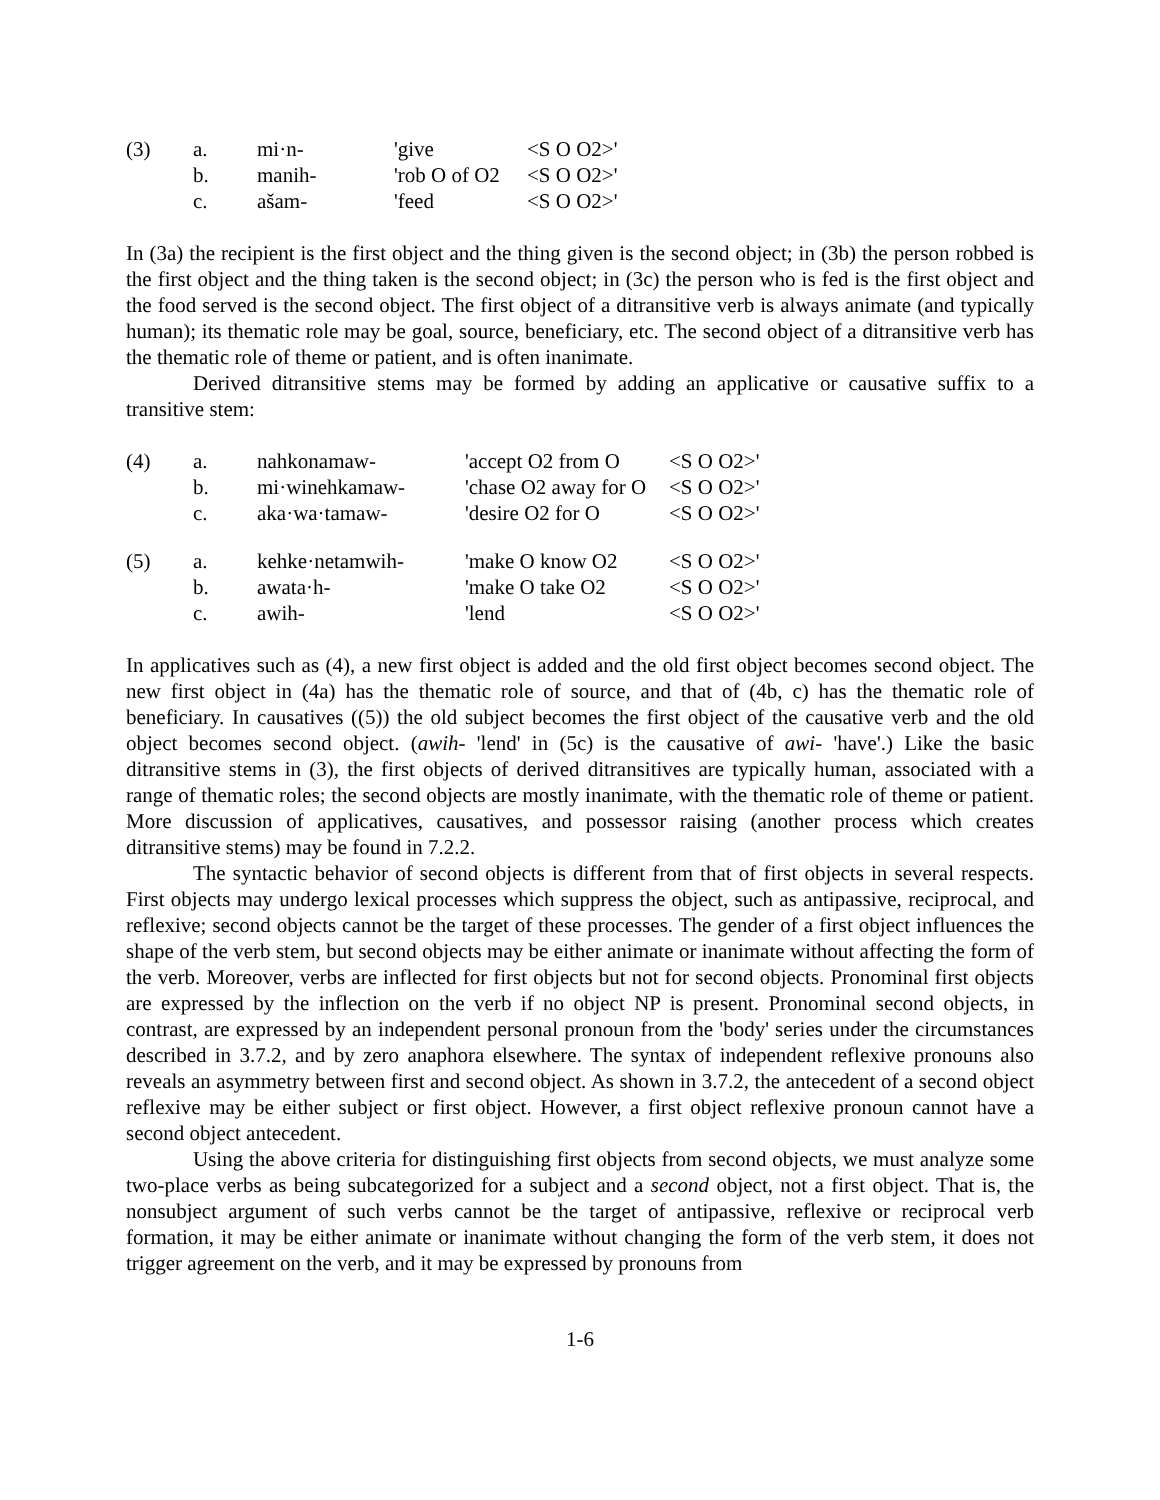| (3) | a. | mi·n- | 'give | <S O O2>' |
| | b. | manih- | 'rob O of O2 | <S O O2>' |
| | c. | ašam- | 'feed | <S O O2>' |
In (3a) the recipient is the first object and the thing given is the second object; in (3b) the person robbed is the first object and the thing taken is the second object; in (3c) the person who is fed is the first object and the food served is the second object. The first object of a ditransitive verb is always animate (and typically human); its thematic role may be goal, source, beneficiary, etc. The second object of a ditransitive verb has the thematic role of theme or patient, and is often inanimate.
Derived ditransitive stems may be formed by adding an applicative or causative suffix to a transitive stem:
| (4) | a. | nahkonamaw- | 'accept O2 from O | <S O O2>' |
| | b. | mi·winehkamaw- | 'chase O2 away for O | <S O O2>' |
| | c. | aka·wa·tamaw- | 'desire O2 for O | <S O O2>' |
| (5) | a. | kehke·netamwih- | 'make O know O2 | <S O O2>' |
| | b. | awata·h- | 'make O take O2 | <S O O2>' |
| | c. | awih- | 'lend | <S O O2>' |
In applicatives such as (4), a new first object is added and the old first object becomes second object. The new first object in (4a) has the thematic role of source, and that of (4b, c) has the thematic role of beneficiary. In causatives ((5)) the old subject becomes the first object of the causative verb and the old object becomes second object. (awih- 'lend' in (5c) is the causative of awi- 'have'.) Like the basic ditransitive stems in (3), the first objects of derived ditransitives are typically human, associated with a range of thematic roles; the second objects are mostly inanimate, with the thematic role of theme or patient. More discussion of applicatives, causatives, and possessor raising (another process which creates ditransitive stems) may be found in 7.2.2.
The syntactic behavior of second objects is different from that of first objects in several respects. First objects may undergo lexical processes which suppress the object, such as antipassive, reciprocal, and reflexive; second objects cannot be the target of these processes. The gender of a first object influences the shape of the verb stem, but second objects may be either animate or inanimate without affecting the form of the verb. Moreover, verbs are inflected for first objects but not for second objects. Pronominal first objects are expressed by the inflection on the verb if no object NP is present. Pronominal second objects, in contrast, are expressed by an independent personal pronoun from the 'body' series under the circumstances described in 3.7.2, and by zero anaphora elsewhere. The syntax of independent reflexive pronouns also reveals an asymmetry between first and second object. As shown in 3.7.2, the antecedent of a second object reflexive may be either subject or first object. However, a first object reflexive pronoun cannot have a second object antecedent.
Using the above criteria for distinguishing first objects from second objects, we must analyze some two-place verbs as being subcategorized for a subject and a second object, not a first object. That is, the nonsubject argument of such verbs cannot be the target of antipassive, reflexive or reciprocal verb formation, it may be either animate or inanimate without changing the form of the verb stem, it does not trigger agreement on the verb, and it may be expressed by pronouns from
1-6